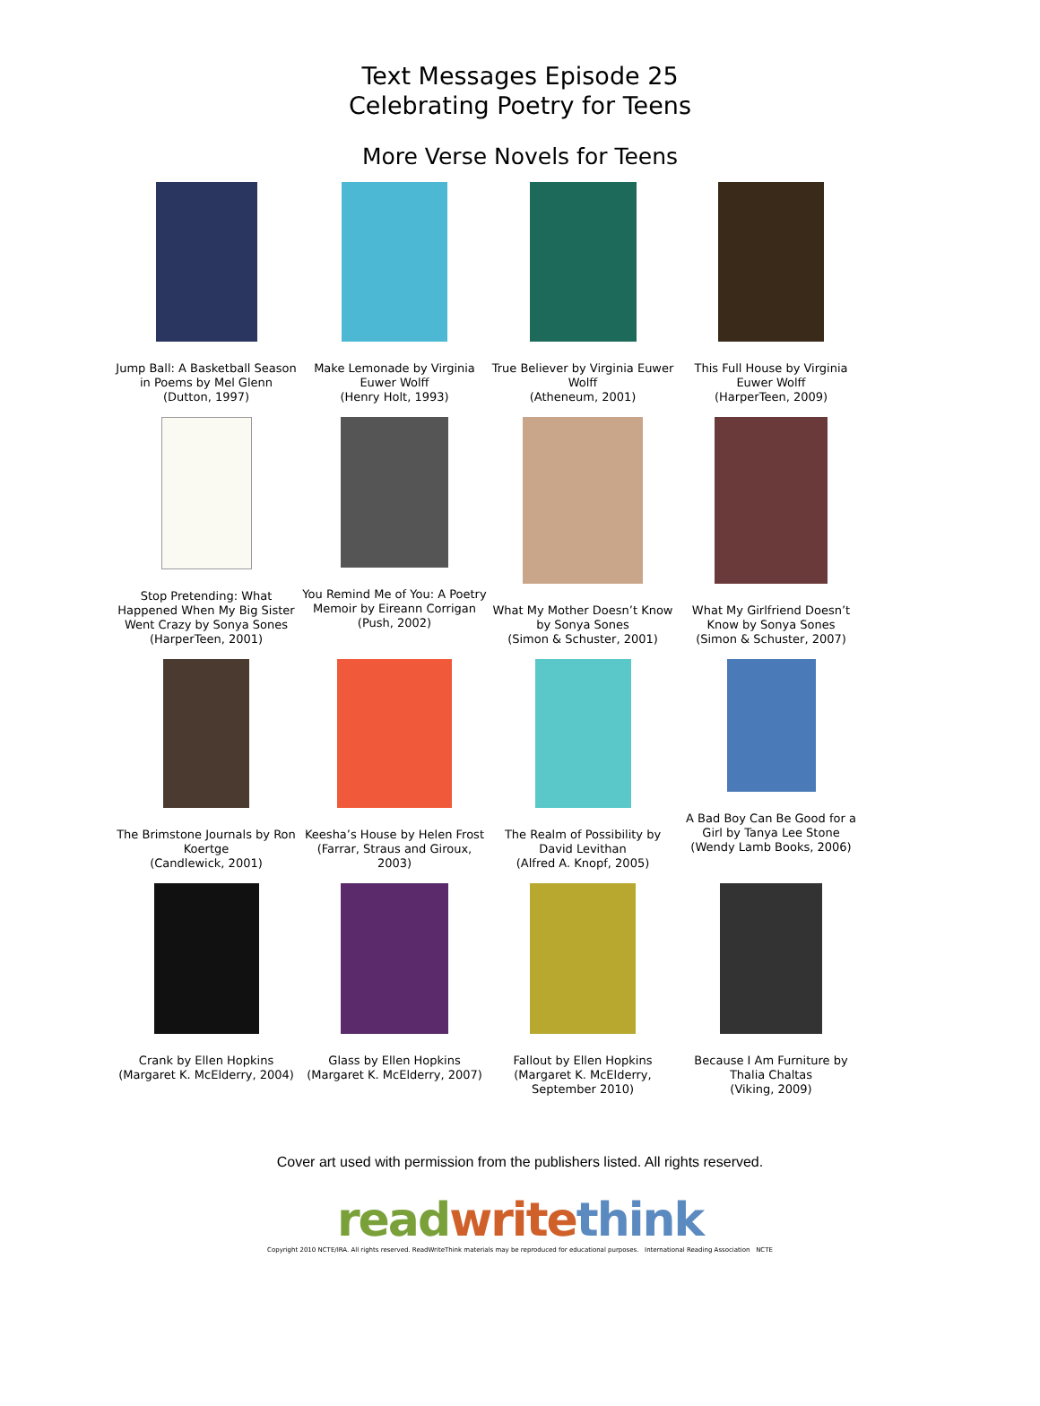Text Messages Episode 25
Celebrating Poetry for Teens
More Verse Novels for Teens
| Jump Ball: A Basketball Season in Poems by Mel Glenn (Dutton, 1997) | Make Lemonade by Virginia Euwer Wolff (Henry Holt, 1993) | True Believer by Virginia Euwer Wolff (Atheneum, 2001) | This Full House by Virginia Euwer Wolff (HarperTeen, 2009) |
| Stop Pretending: What Happened When My Big Sister Went Crazy by Sonya Sones (HarperTeen, 2001) | You Remind Me of You: A Poetry Memoir by Eireann Corrigan (Push, 2002) | What My Mother Doesn’t Know by Sonya Sones (Simon & Schuster, 2001) | What My Girlfriend Doesn’t Know by Sonya Sones (Simon & Schuster, 2007) |
| The Brimstone Journals by Ron Koertge (Candlewick, 2001) | Keesha’s House by Helen Frost (Farrar, Straus and Giroux, 2003) | The Realm of Possibility by David Levithan (Alfred A. Knopf, 2005) | A Bad Boy Can Be Good for a Girl by Tanya Lee Stone (Wendy Lamb Books, 2006) |
| Crank by Ellen Hopkins (Margaret K. McElderry, 2004) | Glass by Ellen Hopkins (Margaret K. McElderry, 2007) | Fallout by Ellen Hopkins (Margaret K. McElderry, September 2010) | Because I Am Furniture by Thalia Chaltas (Viking, 2009) |
Cover art used with permission from the publishers listed. All rights reserved.
read write think
Copyright 2010 NCTE/IRA. All rights reserved. ReadWriteThink materials may be reproduced for educational purposes. International Reading Association NCTE